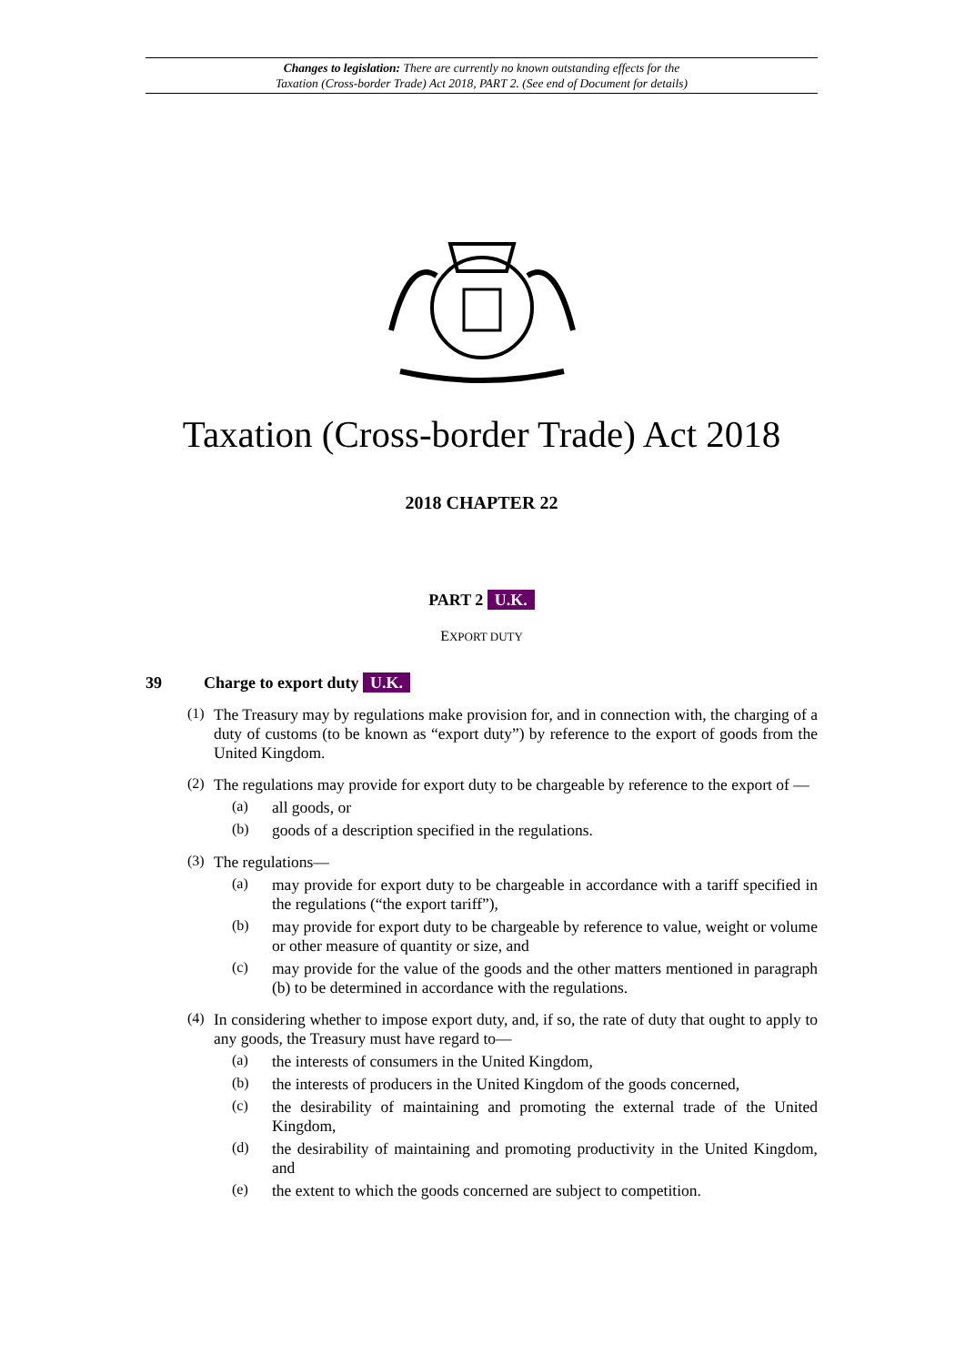Changes to legislation: There are currently no known outstanding effects for the
Taxation (Cross-border Trade) Act 2018, PART 2. (See end of Document for details)
Taxation (Cross-border Trade) Act 2018
2018 CHAPTER 22
PART 2 U.K.
EXPORT DUTY
39 Charge to export duty U.K.
(1)
The Treasury may by regulations make provision for, and in connection with, the charging of a duty of customs (to be known as “export duty”) by reference to the export of goods from the United Kingdom.
(2)
The regulations may provide for export duty to be chargeable by reference to the export of —
(a)
all goods, or
(b)
goods of a description specified in the regulations.
(3)
The regulations—
(a)
may provide for export duty to be chargeable in accordance with a tariff specified in the regulations (“the export tariff”),
(b)
may provide for export duty to be chargeable by reference to value, weight or volume or other measure of quantity or size, and
(c)
may provide for the value of the goods and the other matters mentioned in paragraph (b) to be determined in accordance with the regulations.
(4)
In considering whether to impose export duty, and, if so, the rate of duty that ought to apply to any goods, the Treasury must have regard to—
(a)
the interests of consumers in the United Kingdom,
(b)
the interests of producers in the United Kingdom of the goods concerned,
(c)
the desirability of maintaining and promoting the external trade of the United Kingdom,
(d)
the desirability of maintaining and promoting productivity in the United Kingdom, and
(e)
the extent to which the goods concerned are subject to competition.